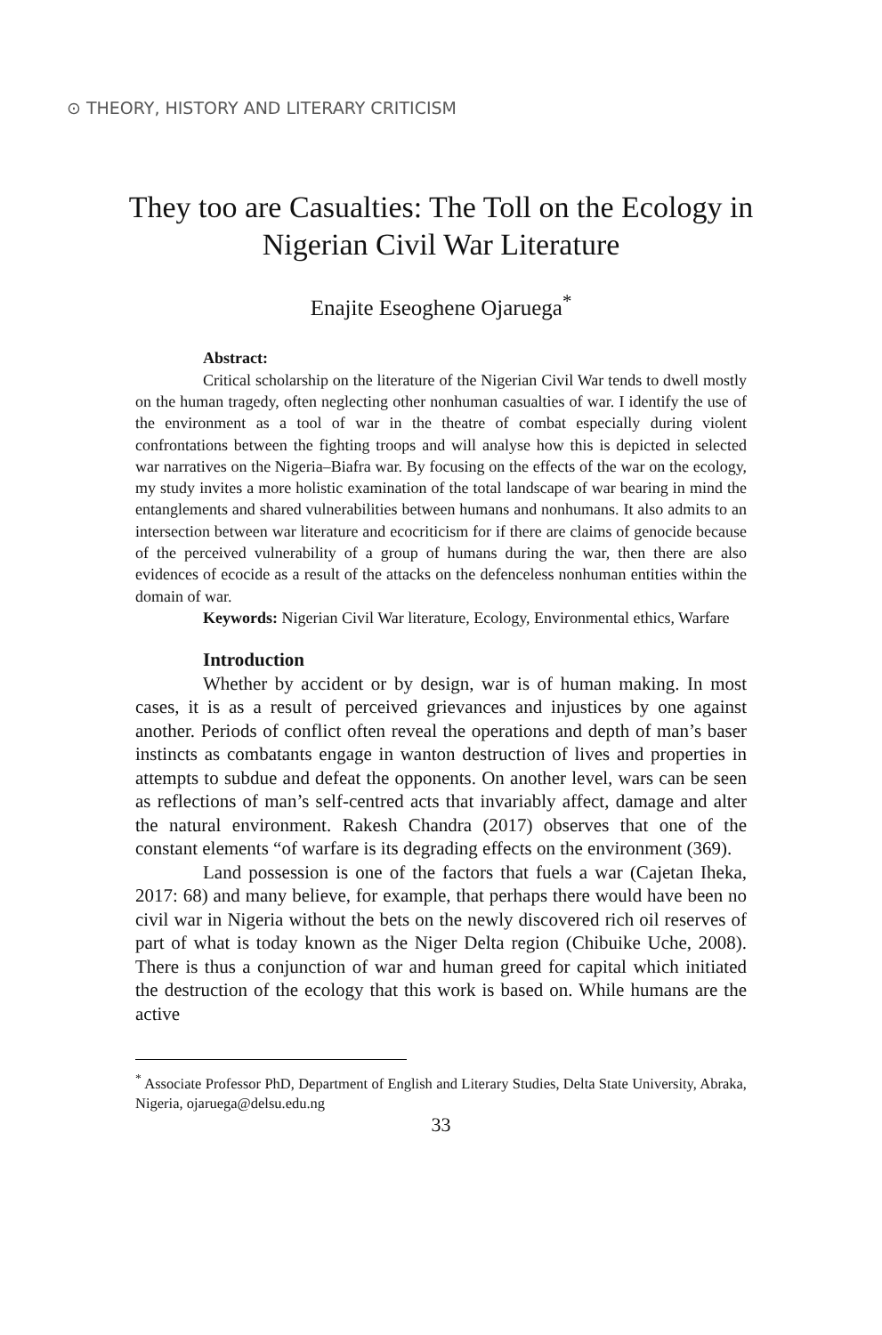⊙ THEORY, HISTORY AND LITERARY CRITICISM
They too are Casualties: The Toll on the Ecology in Nigerian Civil War Literature
Enajite Eseoghene Ojaruega<sup>*</sup>
Abstract:
Critical scholarship on the literature of the Nigerian Civil War tends to dwell mostly on the human tragedy, often neglecting other nonhuman casualties of war. I identify the use of the environment as a tool of war in the theatre of combat especially during violent confrontations between the fighting troops and will analyse how this is depicted in selected war narratives on the Nigeria–Biafra war. By focusing on the effects of the war on the ecology, my study invites a more holistic examination of the total landscape of war bearing in mind the entanglements and shared vulnerabilities between humans and nonhumans. It also admits to an intersection between war literature and ecocriticism for if there are claims of genocide because of the perceived vulnerability of a group of humans during the war, then there are also evidences of ecocide as a result of the attacks on the defenceless nonhuman entities within the domain of war.
Keywords: Nigerian Civil War literature, Ecology, Environmental ethics, Warfare
Introduction
Whether by accident or by design, war is of human making. In most cases, it is as a result of perceived grievances and injustices by one against another. Periods of conflict often reveal the operations and depth of man’s baser instincts as combatants engage in wanton destruction of lives and properties in attempts to subdue and defeat the opponents. On another level, wars can be seen as reflections of man’s self-centred acts that invariably affect, damage and alter the natural environment. Rakesh Chandra (2017) observes that one of the constant elements “of warfare is its degrading effects on the environment (369).
Land possession is one of the factors that fuels a war (Cajetan Iheka, 2017: 68) and many believe, for example, that perhaps there would have been no civil war in Nigeria without the bets on the newly discovered rich oil reserves of part of what is today known as the Niger Delta region (Chibuike Uche, 2008). There is thus a conjunction of war and human greed for capital which initiated the destruction of the ecology that this work is based on. While humans are the active
<sup>*</sup> Associate Professor PhD, Department of English and Literary Studies, Delta State University, Abraka, Nigeria, ojaruega@delsu.edu.ng
33